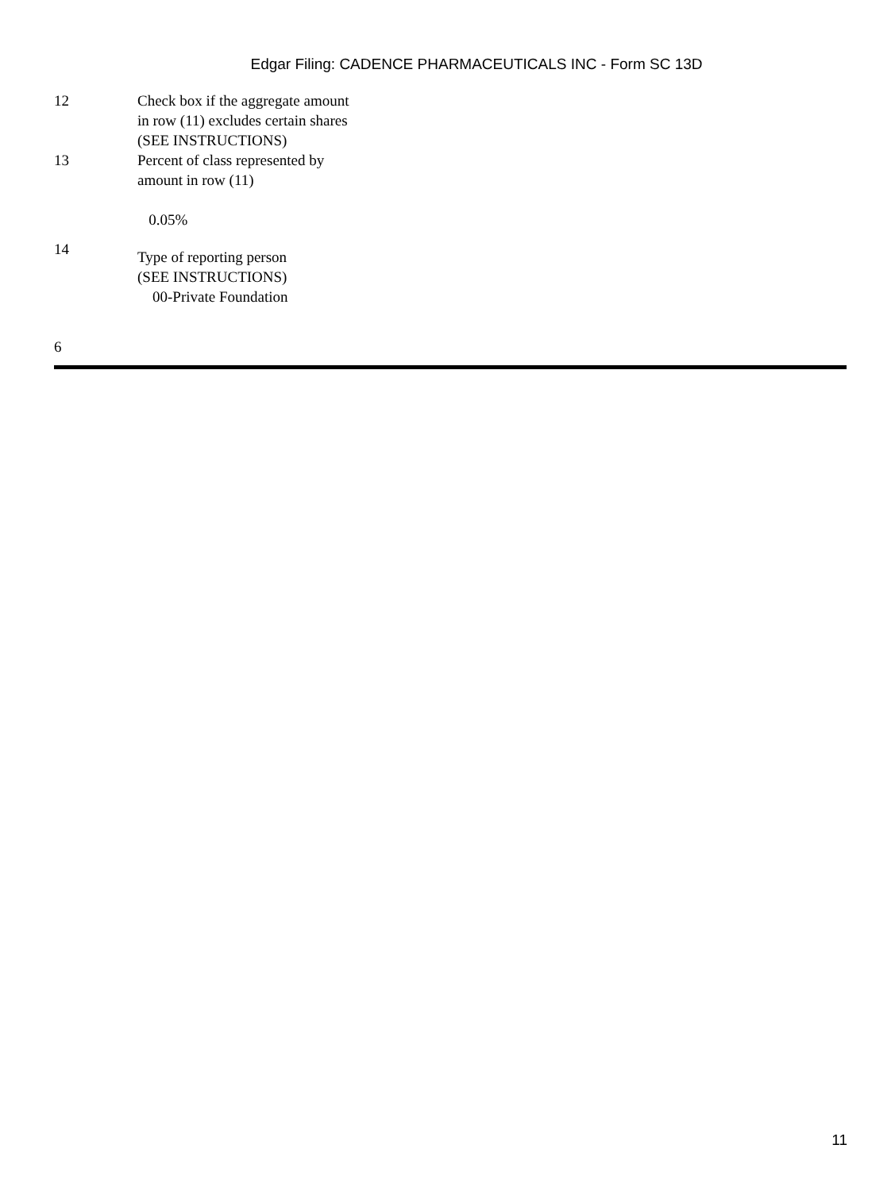Edgar Filing: CADENCE PHARMACEUTICALS INC - Form SC 13D
| 12 | Check box if the aggregate amount in row (11) excludes certain shares (SEE INSTRUCTIONS) |
| 13 | Percent of class represented by amount in row (11) 0.05% |
| 14 | Type of reporting person (SEE INSTRUCTIONS) 00-Private Foundation |
6
11